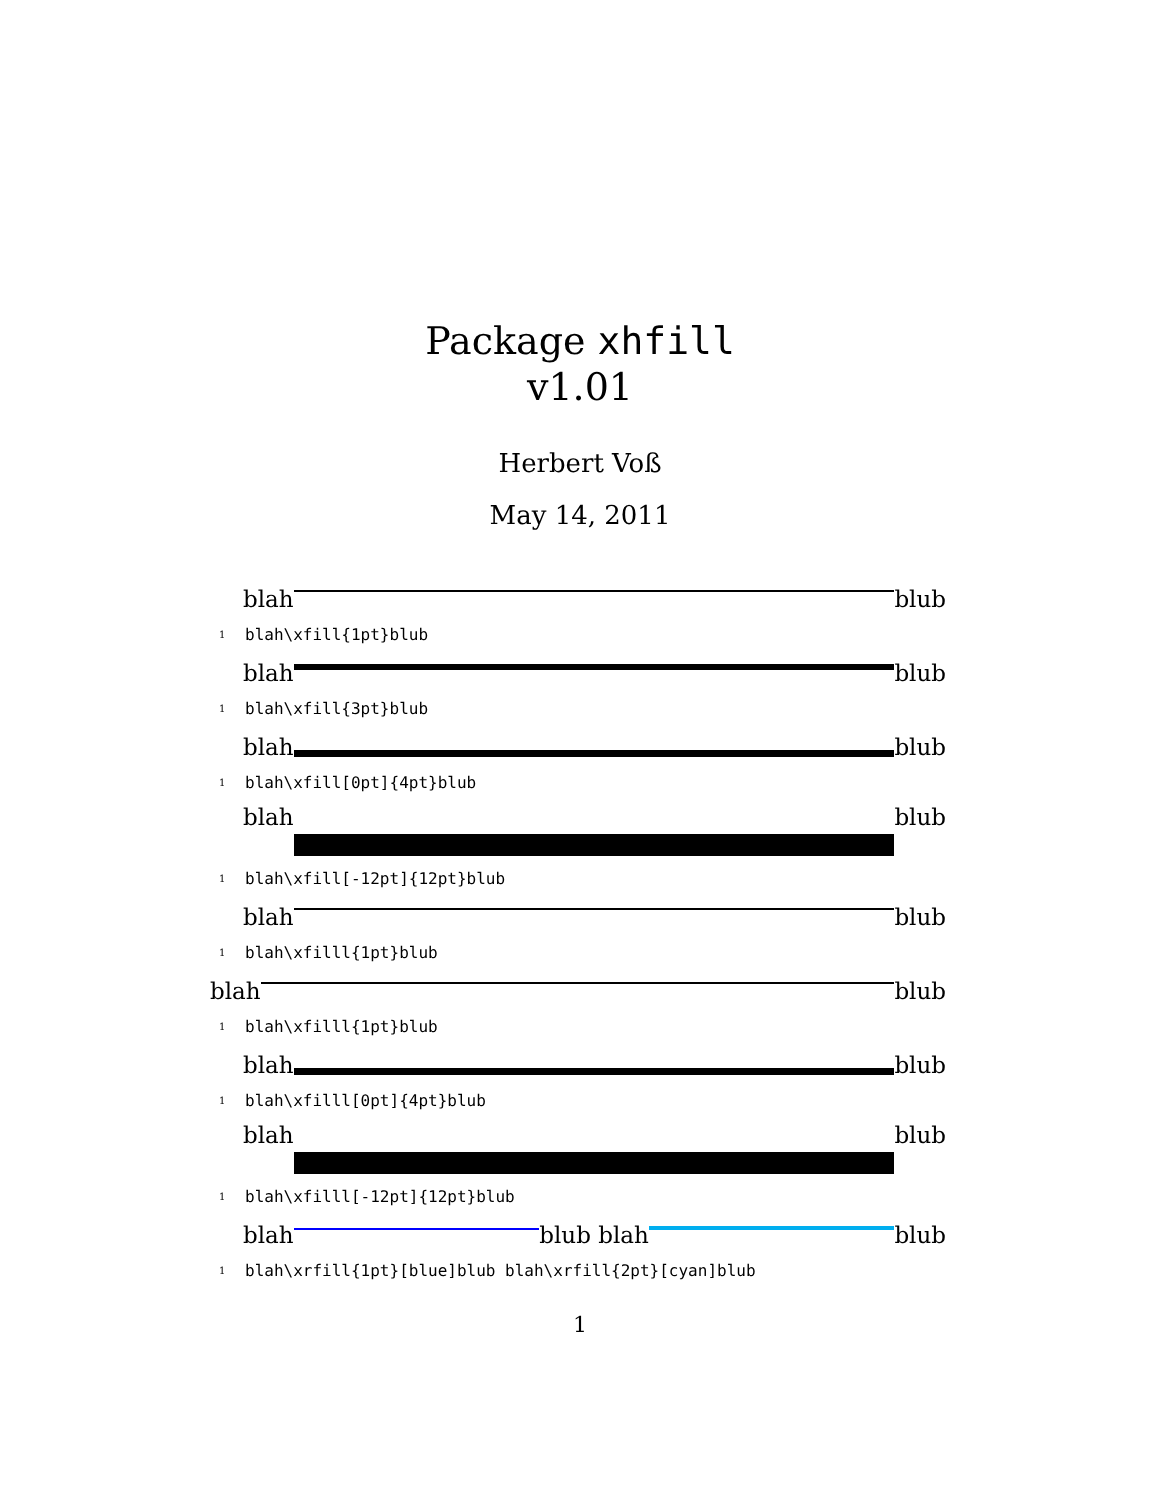Package xhfill
v1.01
Herbert Voß
May 14, 2011
blah
blub
1 blah\xfill{1pt}blub
blah
blub
1 blah\xfill{3pt}blub
blah
blub
1 blah\xfill[0pt]{4pt}blub
blah
blub
1 blah\xfill[-12pt]{12pt}blub
blah
blub
1 blah\xfilll{1pt}blub
blah
blub
1 blah\xfilll{1pt}blub
blah
blub
1 blah\xfilll[0pt]{4pt}blub
blah
blub
1 blah\xfilll[-12pt]{12pt}blub
blah
blub blah
blub
1 blah\xrfill{1pt}[blue]blub blah\xrfill{2pt}[cyan]blub
1